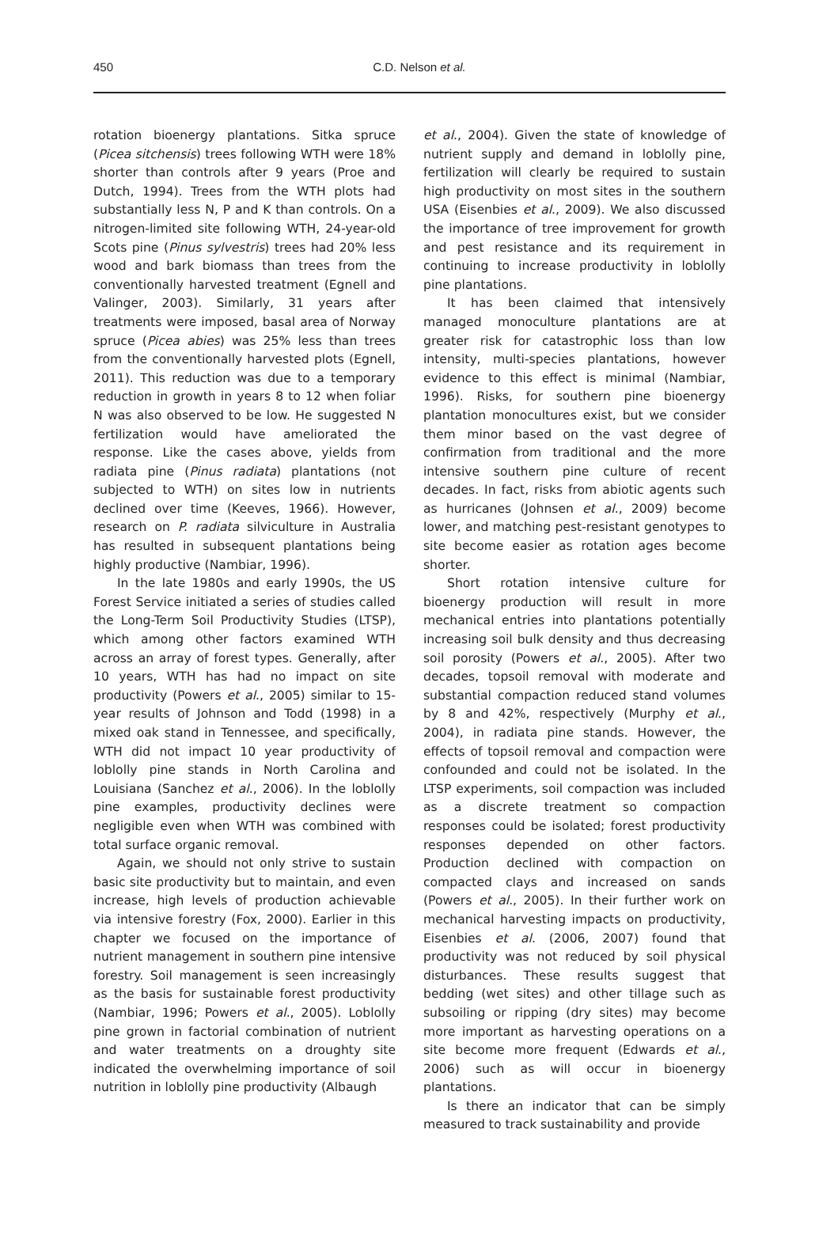450
C.D. Nelson et al.
rotation bioenergy plantations. Sitka spruce (Picea sitchensis) trees following WTH were 18% shorter than controls after 9 years (Proe and Dutch, 1994). Trees from the WTH plots had substantially less N, P and K than controls. On a nitrogen-limited site following WTH, 24-year-old Scots pine (Pinus sylvestris) trees had 20% less wood and bark biomass than trees from the conventionally harvested treatment (Egnell and Valinger, 2003). Similarly, 31 years after treatments were imposed, basal area of Norway spruce (Picea abies) was 25% less than trees from the conventionally harvested plots (Egnell, 2011). This reduction was due to a temporary reduction in growth in years 8 to 12 when foliar N was also observed to be low. He suggested N fertilization would have ameliorated the response. Like the cases above, yields from radiata pine (Pinus radiata) plantations (not subjected to WTH) on sites low in nutrients declined over time (Keeves, 1966). However, research on P. radiata silviculture in Australia has resulted in subsequent plantations being highly productive (Nambiar, 1996).
In the late 1980s and early 1990s, the US Forest Service initiated a series of studies called the Long-Term Soil Productivity Studies (LTSP), which among other factors examined WTH across an array of forest types. Generally, after 10 years, WTH has had no impact on site productivity (Powers et al., 2005) similar to 15-year results of Johnson and Todd (1998) in a mixed oak stand in Tennessee, and specifically, WTH did not impact 10 year productivity of loblolly pine stands in North Carolina and Louisiana (Sanchez et al., 2006). In the loblolly pine examples, productivity declines were negligible even when WTH was combined with total surface organic removal.
Again, we should not only strive to sustain basic site productivity but to maintain, and even increase, high levels of production achievable via intensive forestry (Fox, 2000). Earlier in this chapter we focused on the importance of nutrient management in southern pine intensive forestry. Soil management is seen increasingly as the basis for sustainable forest productivity (Nambiar, 1996; Powers et al., 2005). Loblolly pine grown in factorial combination of nutrient and water treatments on a droughty site indicated the overwhelming importance of soil nutrition in loblolly pine productivity (Albaugh
et al., 2004). Given the state of knowledge of nutrient supply and demand in loblolly pine, fertilization will clearly be required to sustain high productivity on most sites in the southern USA (Eisenbies et al., 2009). We also discussed the importance of tree improvement for growth and pest resistance and its requirement in continuing to increase productivity in loblolly pine plantations.
It has been claimed that intensively managed monoculture plantations are at greater risk for catastrophic loss than low intensity, multi-species plantations, however evidence to this effect is minimal (Nambiar, 1996). Risks, for southern pine bioenergy plantation monocultures exist, but we consider them minor based on the vast degree of confirmation from traditional and the more intensive southern pine culture of recent decades. In fact, risks from abiotic agents such as hurricanes (Johnsen et al., 2009) become lower, and matching pest-resistant genotypes to site become easier as rotation ages become shorter.
Short rotation intensive culture for bioenergy production will result in more mechanical entries into plantations potentially increasing soil bulk density and thus decreasing soil porosity (Powers et al., 2005). After two decades, topsoil removal with moderate and substantial compaction reduced stand volumes by 8 and 42%, respectively (Murphy et al., 2004), in radiata pine stands. However, the effects of topsoil removal and compaction were confounded and could not be isolated. In the LTSP experiments, soil compaction was included as a discrete treatment so compaction responses could be isolated; forest productivity responses depended on other factors. Production declined with compaction on compacted clays and increased on sands (Powers et al., 2005). In their further work on mechanical harvesting impacts on productivity, Eisenbies et al. (2006, 2007) found that productivity was not reduced by soil physical disturbances. These results suggest that bedding (wet sites) and other tillage such as subsoiling or ripping (dry sites) may become more important as harvesting operations on a site become more frequent (Edwards et al., 2006) such as will occur in bioenergy plantations.
Is there an indicator that can be simply measured to track sustainability and provide